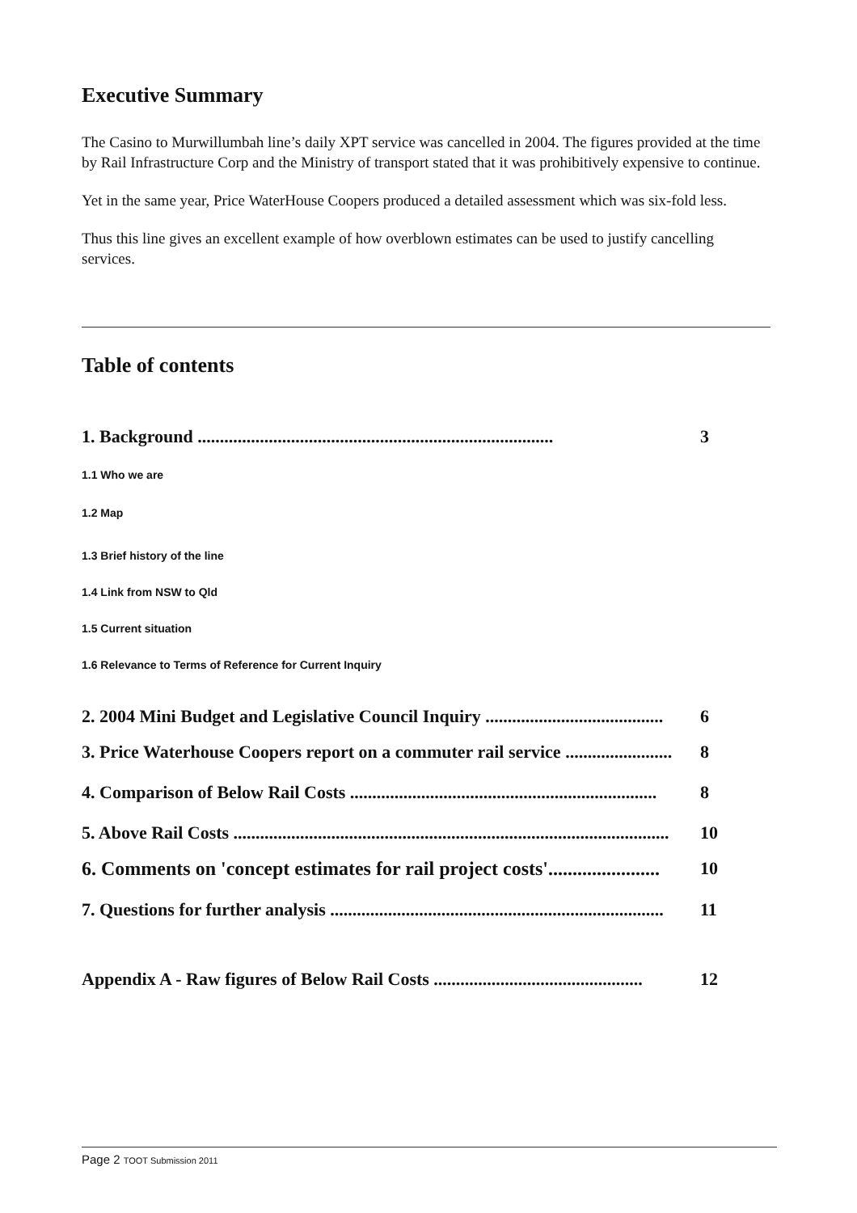Executive Summary
The Casino to Murwillumbah line’s daily XPT service was cancelled in 2004. The figures provided at the time by Rail Infrastructure Corp and the Ministry of transport stated that it was prohibitively expensive to continue.
Yet in the same year, Price WaterHouse Coopers produced a detailed assessment which was six-fold less.
Thus this line gives an excellent example of how overblown estimates can be used to justify cancelling services.
Table of contents
1. Background ................................................................................ 3
1.1 Who we are
1.2 Map
1.3 Brief history of the line
1.4 Link from NSW to Qld
1.5 Current situation
1.6 Relevance to Terms of Reference for Current Inquiry
2. 2004 Mini Budget and Legislative Council Inquiry ........................................ 6
3. Price Waterhouse Coopers report on a commuter rail service ........................ 8
4. Comparison of Below Rail Costs ..................................................................... 8
5. Above Rail Costs .................................................................................................. 10
6. Comments on 'concept estimates for rail project costs'....................... 10
7. Questions for further analysis ........................................................................... 11
Appendix A - Raw figures of Below Rail Costs ............................................... 12
Page 2 TOOT Submission 2011